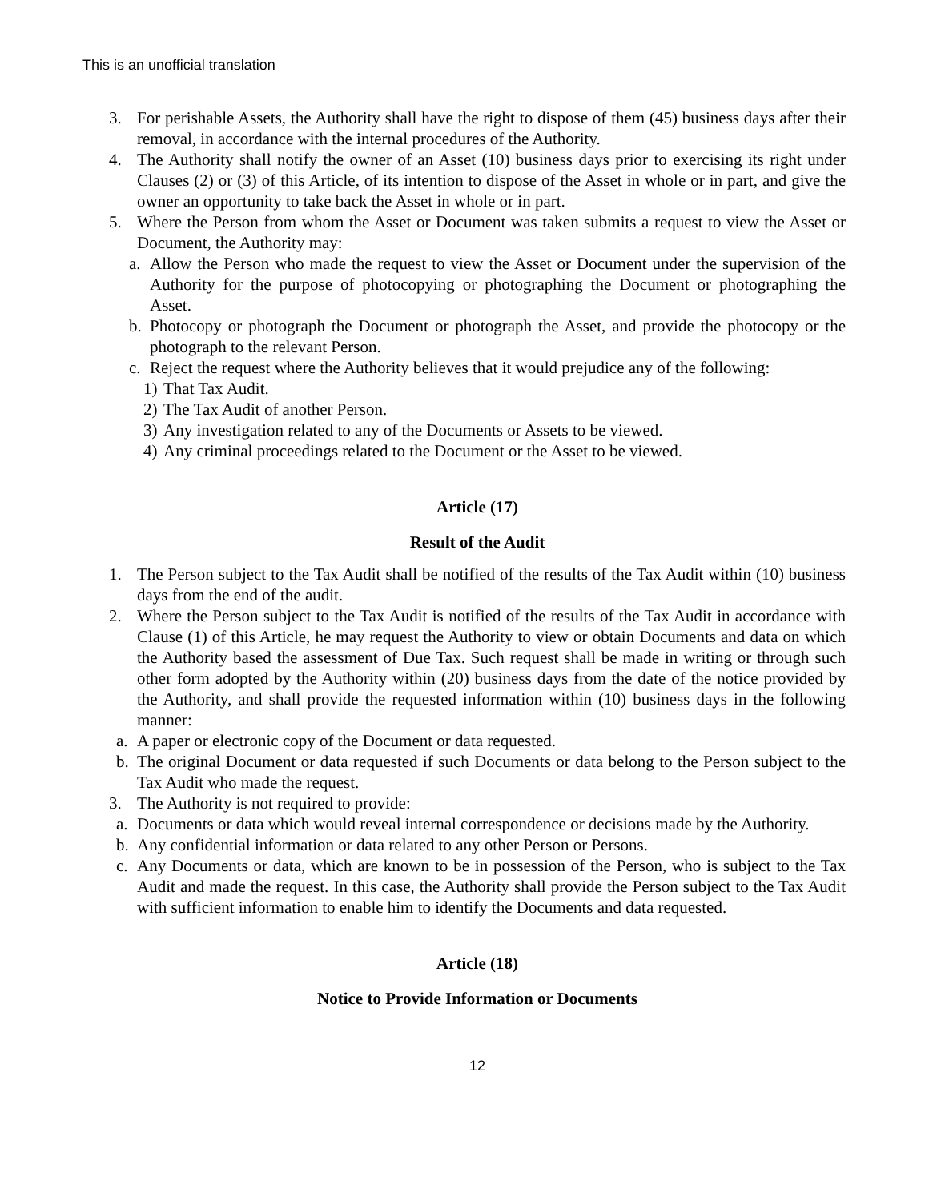This is an unofficial translation
3. For perishable Assets, the Authority shall have the right to dispose of them (45) business days after their removal, in accordance with the internal procedures of the Authority.
4. The Authority shall notify the owner of an Asset (10) business days prior to exercising its right under Clauses (2) or (3) of this Article, of its intention to dispose of the Asset in whole or in part, and give the owner an opportunity to take back the Asset in whole or in part.
5. Where the Person from whom the Asset or Document was taken submits a request to view the Asset or Document, the Authority may:
a. Allow the Person who made the request to view the Asset or Document under the supervision of the Authority for the purpose of photocopying or photographing the Document or photographing the Asset.
b. Photocopy or photograph the Document or photograph the Asset, and provide the photocopy or the photograph to the relevant Person.
c. Reject the request where the Authority believes that it would prejudice any of the following:
1) That Tax Audit.
2) The Tax Audit of another Person.
3) Any investigation related to any of the Documents or Assets to be viewed.
4) Any criminal proceedings related to the Document or the Asset to be viewed.
Article (17)
Result of the Audit
1. The Person subject to the Tax Audit shall be notified of the results of the Tax Audit within (10) business days from the end of the audit.
2. Where the Person subject to the Tax Audit is notified of the results of the Tax Audit in accordance with Clause (1) of this Article, he may request the Authority to view or obtain Documents and data on which the Authority based the assessment of Due Tax. Such request shall be made in writing or through such other form adopted by the Authority within (20) business days from the date of the notice provided by the Authority, and shall provide the requested information within (10) business days in the following manner:
a. A paper or electronic copy of the Document or data requested.
b. The original Document or data requested if such Documents or data belong to the Person subject to the Tax Audit who made the request.
3. The Authority is not required to provide:
a. Documents or data which would reveal internal correspondence or decisions made by the Authority.
b. Any confidential information or data related to any other Person or Persons.
c. Any Documents or data, which are known to be in possession of the Person, who is subject to the Tax Audit and made the request. In this case, the Authority shall provide the Person subject to the Tax Audit with sufficient information to enable him to identify the Documents and data requested.
Article (18)
Notice to Provide Information or Documents
12